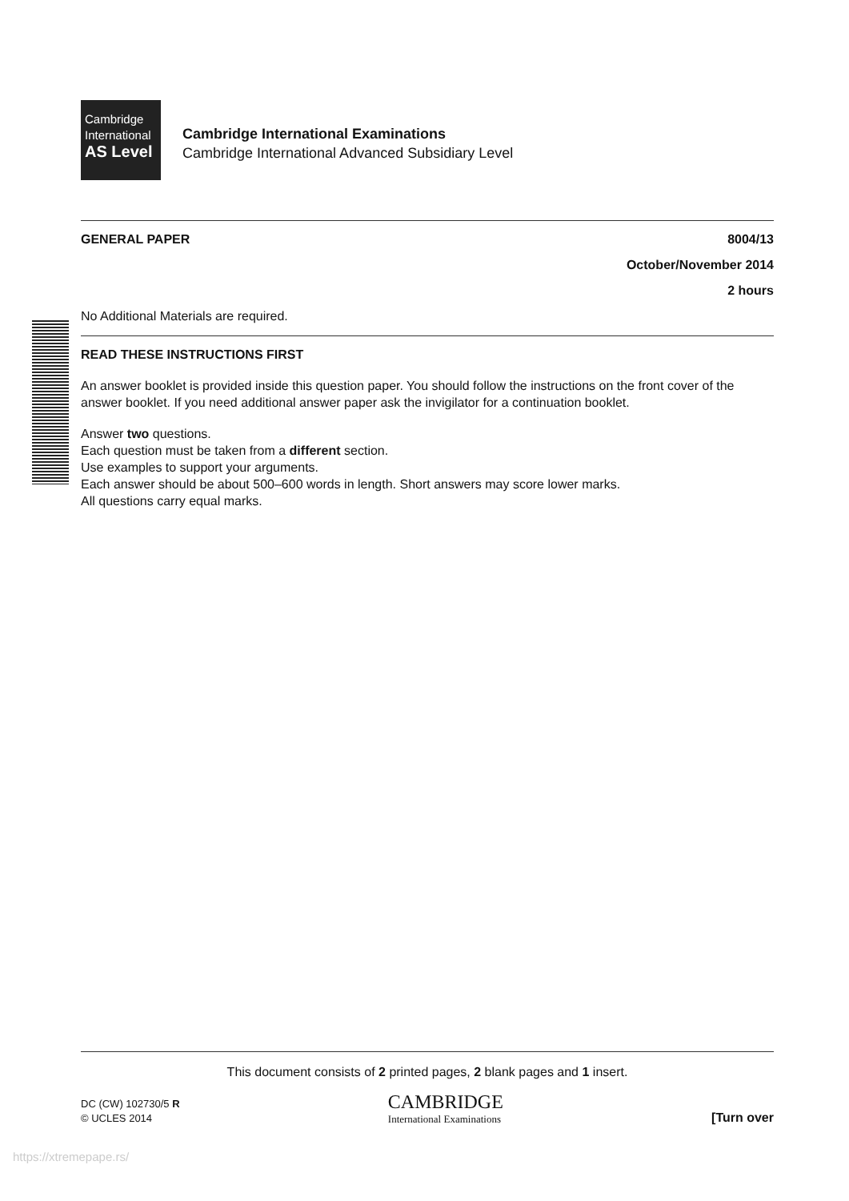Cambridge
International
AS Level
Cambridge International Examinations
Cambridge International Advanced Subsidiary Level
GENERAL PAPER 8004/13
October/November 2014
2 hours
No Additional Materials are required.
READ THESE INSTRUCTIONS FIRST
An answer booklet is provided inside this question paper. You should follow the instructions on the front cover of the answer booklet. If you need additional answer paper ask the invigilator for a continuation booklet.
Answer two questions.
Each question must be taken from a different section.
Use examples to support your arguments.
Each answer should be about 500–600 words in length. Short answers may score lower marks.
All questions carry equal marks.
This document consists of 2 printed pages, 2 blank pages and 1 insert.
DC (CW) 102730/5 R
© UCLES 2014
CAMBRIDGE
International Examinations
[Turn over
https://xtremepape.rs/